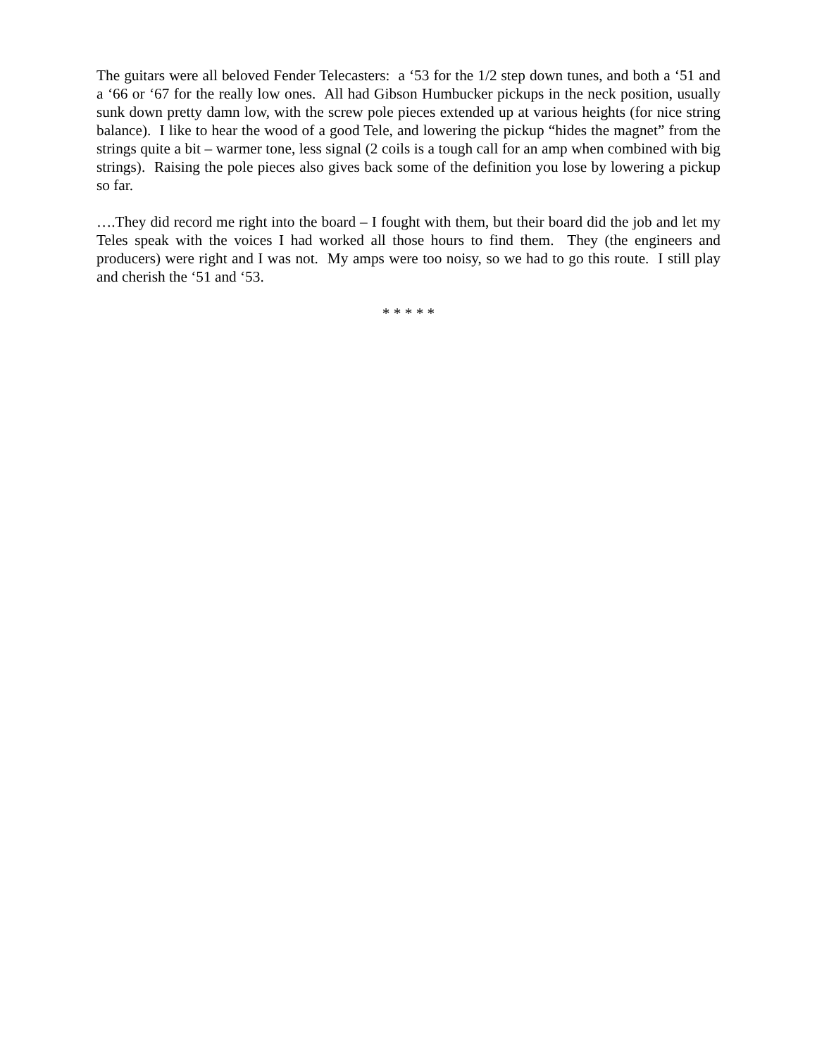The guitars were all beloved Fender Telecasters: a ‘53 for the 1/2 step down tunes, and both a ‘51 and a ‘66 or ‘67 for the really low ones. All had Gibson Humbucker pickups in the neck position, usually sunk down pretty damn low, with the screw pole pieces extended up at various heights (for nice string balance). I like to hear the wood of a good Tele, and lowering the pickup “hides the magnet” from the strings quite a bit – warmer tone, less signal (2 coils is a tough call for an amp when combined with big strings). Raising the pole pieces also gives back some of the definition you lose by lowering a pickup so far.
….They did record me right into the board – I fought with them, but their board did the job and let my Teles speak with the voices I had worked all those hours to find them. They (the engineers and producers) were right and I was not. My amps were too noisy, so we had to go this route. I still play and cherish the ‘51 and ‘53.
* * * * *